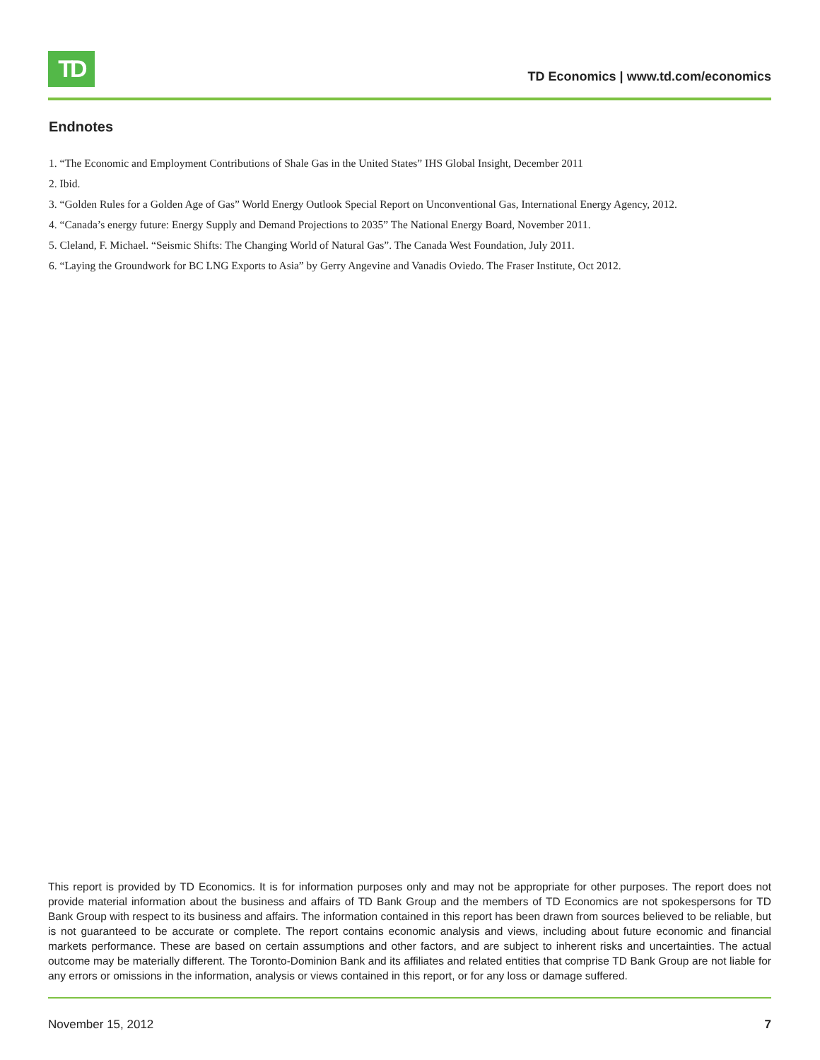TD
TD Economics | www.td.com/economics
Endnotes
1. “The Economic and Employment Contributions of Shale Gas in the United States” IHS Global Insight, December 2011
2. Ibid.
3. “Golden Rules for a Golden Age of Gas” World Energy Outlook Special Report on Unconventional Gas, International Energy Agency, 2012.
4. “Canada’s energy future: Energy Supply and Demand Projections to 2035” The National Energy Board, November 2011.
5. Cleland, F. Michael. “Seismic Shifts: The Changing World of Natural Gas”. The Canada West Foundation, July 2011.
6. “Laying the Groundwork for BC LNG Exports to Asia” by Gerry Angevine and Vanadis Oviedo. The Fraser Institute, Oct 2012.
This report is provided by TD Economics. It is for information purposes only and may not be appropriate for other purposes. The report does not provide material information about the business and affairs of TD Bank Group and the members of TD Economics are not spokespersons for TD Bank Group with respect to its business and affairs. The information contained in this report has been drawn from sources believed to be reliable, but is not guaranteed to be accurate or complete. The report contains economic analysis and views, including about future economic and financial markets performance. These are based on certain assumptions and other factors, and are subject to inherent risks and uncertainties. The actual outcome may be materially different. The Toronto-Dominion Bank and its affiliates and related entities that comprise TD Bank Group are not liable for any errors or omissions in the information, analysis or views contained in this report, or for any loss or damage suffered.
November 15, 2012 7